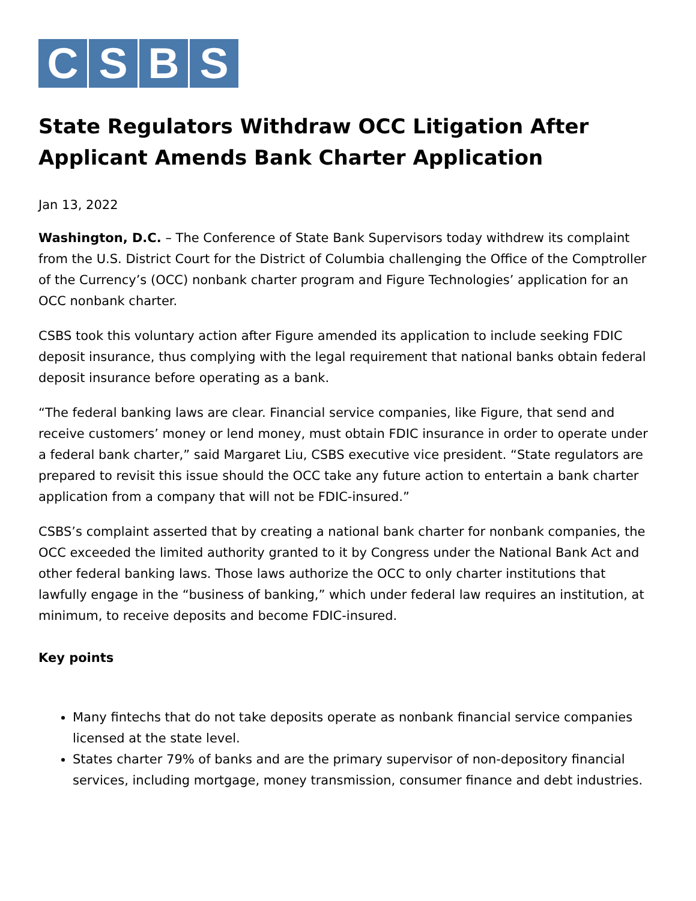C S B S
State Regulators Withdraw OCC Litigation After Applicant Amends Bank Charter Application
Jan 13, 2022
Washington, D.C. – The Conference of State Bank Supervisors today withdrew its complaint from the U.S. District Court for the District of Columbia challenging the Office of the Comptroller of the Currency’s (OCC) nonbank charter program and Figure Technologies’ application for an OCC nonbank charter.
CSBS took this voluntary action after Figure amended its application to include seeking FDIC deposit insurance, thus complying with the legal requirement that national banks obtain federal deposit insurance before operating as a bank.
“The federal banking laws are clear. Financial service companies, like Figure, that send and receive customers’ money or lend money, must obtain FDIC insurance in order to operate under a federal bank charter,” said Margaret Liu, CSBS executive vice president. “State regulators are prepared to revisit this issue should the OCC take any future action to entertain a bank charter application from a company that will not be FDIC-insured.”
CSBS’s complaint asserted that by creating a national bank charter for nonbank companies, the OCC exceeded the limited authority granted to it by Congress under the National Bank Act and other federal banking laws. Those laws authorize the OCC to only charter institutions that lawfully engage in the “business of banking,” which under federal law requires an institution, at minimum, to receive deposits and become FDIC-insured.
Key points
Many fintechs that do not take deposits operate as nonbank financial service companies licensed at the state level.
States charter 79% of banks and are the primary supervisor of non-depository financial services, including mortgage, money transmission, consumer finance and debt industries.